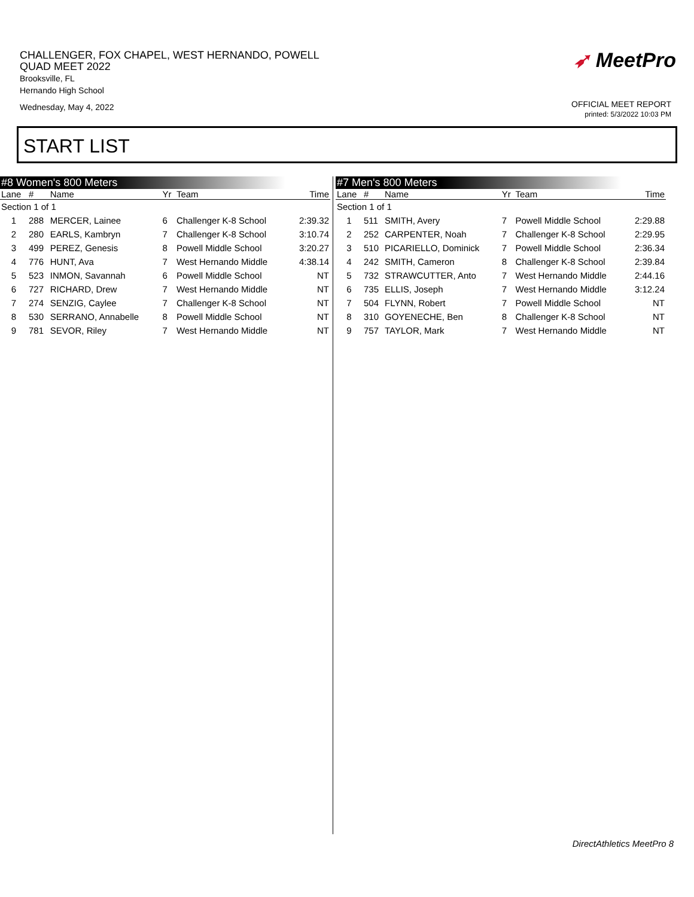CHALLENGER, FOX CHAPEL, WEST HERNANDO, POWELL
QUAD MEET 2022
Brooksville, FL
Hernando High School
Wednesday, May 4, 2022
➶ MeetPro
OFFICIAL MEET REPORT
printed: 5/3/2022 10:03 PM
START LIST
#8 Women's 800 Meters
| Lane | # | Name | Yr | Team | Time |
| --- | --- | --- | --- | --- | --- |
| Section 1 of 1 | | | | | |
| 1 | 288 | MERCER, Lainee | 6 | Challenger K-8 School | 2:39.32 |
| 2 | 280 | EARLS, Kambryn | 7 | Challenger K-8 School | 3:10.74 |
| 3 | 499 | PEREZ, Genesis | 8 | Powell Middle School | 3:20.27 |
| 4 | 776 | HUNT, Ava | 7 | West Hernando Middle | 4:38.14 |
| 5 | 523 | INMON, Savannah | 6 | Powell Middle School | NT |
| 6 | 727 | RICHARD, Drew | 7 | West Hernando Middle | NT |
| 7 | 274 | SENZIG, Caylee | 7 | Challenger K-8 School | NT |
| 8 | 530 | SERRANO, Annabelle | 8 | Powell Middle School | NT |
| 9 | 781 | SEVOR, Riley | 7 | West Hernando Middle | NT |
#7 Men's 800 Meters
| Lane | # | Name | Yr | Team | Time |
| --- | --- | --- | --- | --- | --- |
| Section 1 of 1 | | | | | |
| 1 | 511 | SMITH, Avery | 7 | Powell Middle School | 2:29.88 |
| 2 | 252 | CARPENTER, Noah | 7 | Challenger K-8 School | 2:29.95 |
| 3 | 510 | PICARIELLO, Dominick | 7 | Powell Middle School | 2:36.34 |
| 4 | 242 | SMITH, Cameron | 8 | Challenger K-8 School | 2:39.84 |
| 5 | 732 | STRAWCUTTER, Anto | 7 | West Hernando Middle | 2:44.16 |
| 6 | 735 | ELLIS, Joseph | 7 | West Hernando Middle | 3:12.24 |
| 7 | 504 | FLYNN, Robert | 7 | Powell Middle School | NT |
| 8 | 310 | GOYENECHE, Ben | 8 | Challenger K-8 School | NT |
| 9 | 757 | TAYLOR, Mark | 7 | West Hernando Middle | NT |
DirectAthletics MeetPro 8